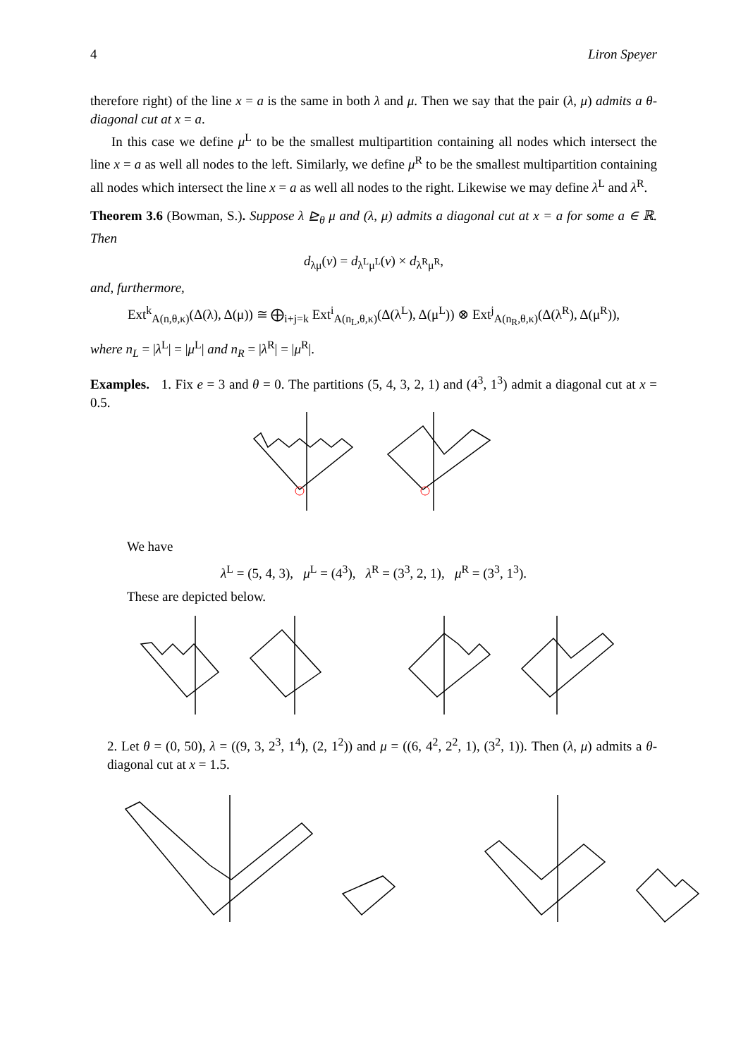4 Liron Speyer
therefore right) of the line x = a is the same in both λ and μ. Then we say that the pair (λ, μ) admits a θ-diagonal cut at x = a.
In this case we define μ<sup>L</sup> to be the smallest multipartition containing all nodes which intersect the line x = a as well all nodes to the left. Similarly, we define μ<sup>R</sup> to be the smallest multipartition containing all nodes which intersect the line x = a as well all nodes to the right. Likewise we may define λ<sup>L</sup> and λ<sup>R</sup>.
Theorem 3.6 (Bowman, S.). Suppose λ ⊵<sub>θ</sub> μ and (λ, μ) admits a diagonal cut at x = a for some a ∈ ℝ. Then
d<sub>λμ</sub>(v) = d<sub>λ<sup>L</sup>μ<sup>L</sup></sub>(v) × d<sub>λ<sup>R</sup>μ<sup>R</sup></sub>,
and, furthermore,
Ext<sup>k</sup><sub>A(n,θ,κ)</sub>(Δ(λ), Δ(μ)) ≅ ⨁<sub>i+j=k</sub> Ext<sup>i</sup><sub>A(n<sub>L</sub>,θ,κ)</sub>(Δ(λ<sup>L</sup>), Δ(μ<sup>L</sup>)) ⊗ Ext<sup>j</sup><sub>A(n<sub>R</sub>,θ,κ)</sub>(Δ(λ<sup>R</sup>), Δ(μ<sup>R</sup>)),
where n<sub>L</sub> = |λ<sup>L</sup>| = |μ<sup>L</sup>| and n<sub>R</sub> = |λ<sup>R</sup>| = |μ<sup>R</sup>|.
Examples. 1. Fix e = 3 and θ = 0. The partitions (5, 4, 3, 2, 1) and (4<sup>3</sup>, 1<sup>3</sup>) admit a diagonal cut at x = 0.5.
We have
λ<sup>L</sup> = (5, 4, 3), μ<sup>L</sup> = (4<sup>3</sup>), λ<sup>R</sup> = (3<sup>3</sup>, 2, 1), μ<sup>R</sup> = (3<sup>3</sup>, 1<sup>3</sup>).
These are depicted below.
2. Let θ = (0, 50), λ = ((9, 3, 2<sup>3</sup>, 1<sup>4</sup>), (2, 1<sup>2</sup>)) and μ = ((6, 4<sup>2</sup>, 2<sup>2</sup>, 1), (3<sup>2</sup>, 1)). Then (λ, μ) admits a θ-diagonal cut at x = 1.5.